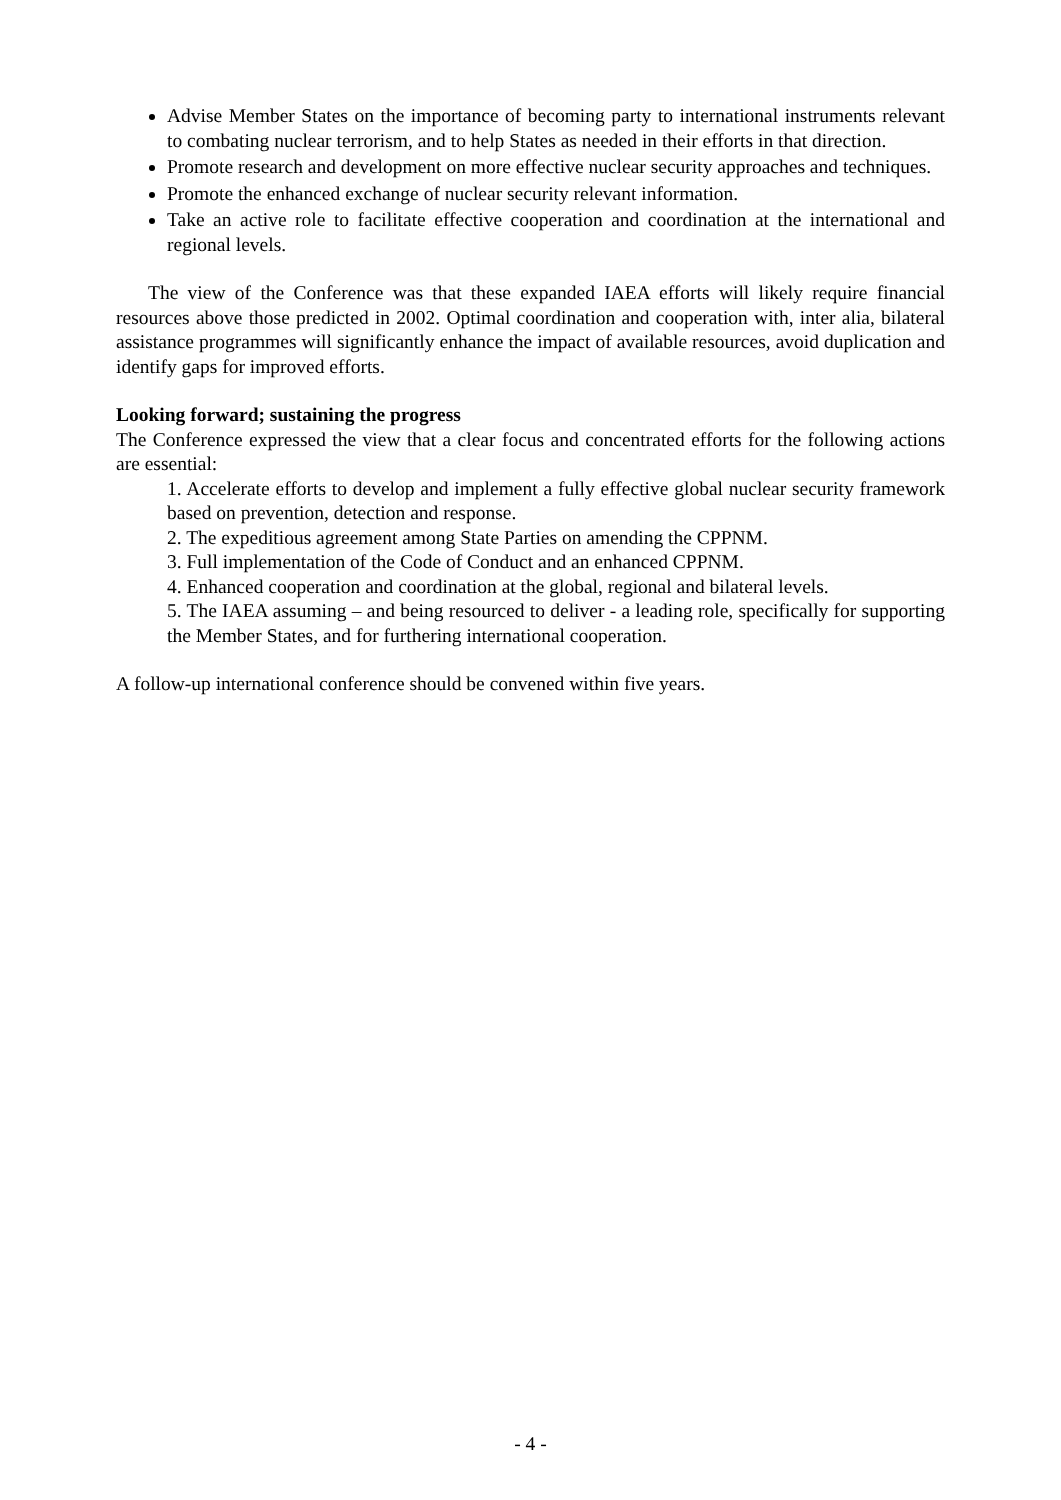Advise Member States on the importance of becoming party to international instruments relevant to combating nuclear terrorism, and to help States as needed in their efforts in that direction.
Promote research and development on more effective nuclear security approaches and techniques.
Promote the enhanced exchange of nuclear security relevant information.
Take an active role to facilitate effective cooperation and coordination at the international and regional levels.
The view of the Conference was that these expanded IAEA efforts will likely require financial resources above those predicted in 2002. Optimal coordination and cooperation with, inter alia, bilateral assistance programmes will significantly enhance the impact of available resources, avoid duplication and identify gaps for improved efforts.
Looking forward; sustaining the progress
The Conference expressed the view that a clear focus and concentrated efforts for the following actions are essential:
1. Accelerate efforts to develop and implement a fully effective global nuclear security framework based on prevention, detection and response.
2. The expeditious agreement among State Parties on amending the CPPNM.
3. Full implementation of the Code of Conduct and an enhanced CPPNM.
4. Enhanced cooperation and coordination at the global, regional and bilateral levels.
5. The IAEA assuming – and being resourced to deliver - a leading role, specifically for supporting the Member States, and for furthering international cooperation.
A follow-up international conference should be convened within five years.
- 4 -